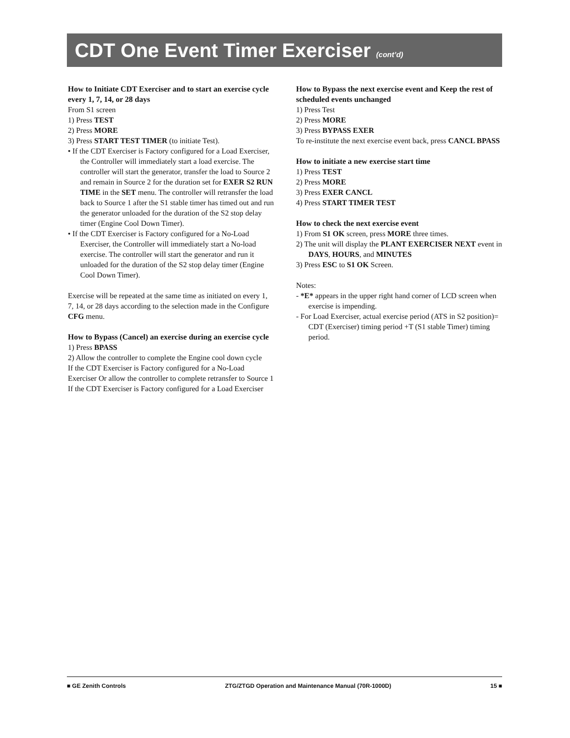CDT One Event Timer Exerciser (cont’d)
How to Initiate CDT Exerciser and to start an exercise cycle every 1, 7, 14, or 28 days
From S1 screen
1) Press TEST
2) Press MORE
3) Press START TEST TIMER (to initiate Test).
• If the CDT Exerciser is Factory configured for a Load Exerciser, the Controller will immediately start a load exercise. The controller will start the generator, transfer the load to Source 2 and remain in Source 2 for the duration set for EXER S2 RUN TIME in the SET menu. The controller will retransfer the load back to Source 1 after the S1 stable timer has timed out and run the generator unloaded for the duration of the S2 stop delay timer (Engine Cool Down Timer).
• If the CDT Exerciser is Factory configured for a No-Load Exerciser, the Controller will immediately start a No-load exercise. The controller will start the generator and run it unloaded for the duration of the S2 stop delay timer (Engine Cool Down Timer).
Exercise will be repeated at the same time as initiated on every 1, 7, 14, or 28 days according to the selection made in the Configure CFG menu.
How to Bypass (Cancel) an exercise during an exercise cycle
1) Press BPASS
2) Allow the controller to complete the Engine cool down cycle
If the CDT Exerciser is Factory configured for a No-Load Exerciser Or allow the controller to complete retransfer to Source 1 If the CDT Exerciser is Factory configured for a Load Exerciser
How to Bypass the next exercise event and Keep the rest of scheduled events unchanged
1) Press Test
2) Press MORE
3) Press BYPASS EXER
To re-institute the next exercise event back, press CANCL BPASS
How to initiate a new exercise start time
1) Press TEST
2) Press MORE
3) Press EXER CANCL
4) Press START TIMER TEST
How to check the next exercise event
1) From S1 OK screen, press MORE three times.
2) The unit will display the PLANT EXERCISER NEXT event in DAYS, HOURS, and MINUTES
3) Press ESC to S1 OK Screen.
Notes:
- *E* appears in the upper right hand corner of LCD screen when exercise is impending.
- For Load Exerciser, actual exercise period (ATS in S2 position)= CDT (Exerciser) timing period +T (S1 stable Timer) timing period.
■ GE Zenith Controls ZTG/ZTGD Operation and Maintenance Manual (70R-1000D) 15 ■